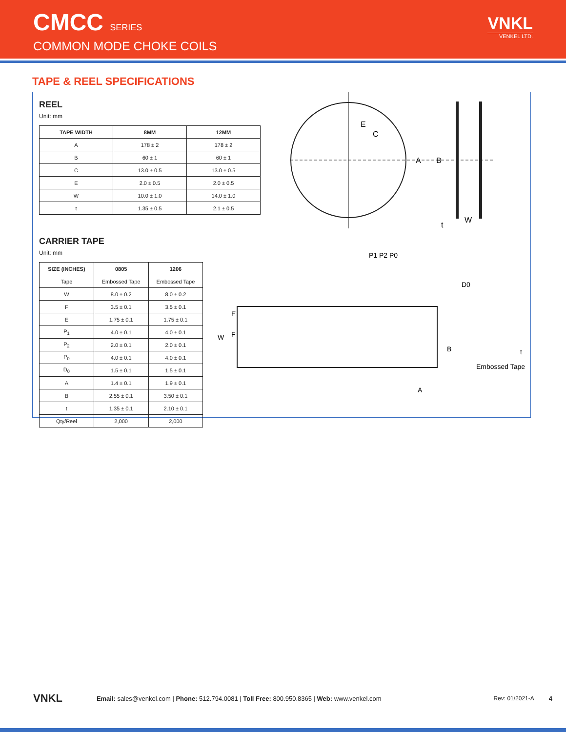CMCC SERIES
COMMON MODE CHOKE COILS
VNKL
VENKEL LTD.
TAPE & REEL SPECIFICATIONS
REEL
Unit: mm
| TAPE WIDTH | 8MM | 12MM |
| --- | --- | --- |
| A | 178 ± 2 | 178 ± 2 |
| B | 60 ± 1 | 60 ± 1 |
| C | 13.0 ± 0.5 | 13.0 ± 0.5 |
| E | 2.0 ± 0.5 | 2.0 ± 0.5 |
| W | 10.0 ± 1.0 | 14.0 ± 1.0 |
| t | 1.35 ± 0.5 | 2.1 ± 0.5 |
E
C
A
B
t
W
CARRIER TAPE
Unit: mm
| SIZE (INCHES) | 0805 | 1206 |
| --- | --- | --- |
| Tape | Embossed Tape | Embossed Tape |
| W | 8.0 ± 0.2 | 8.0 ± 0.2 |
| F | 3.5 ± 0.1 | 3.5 ± 0.1 |
| E | 1.75 ± 0.1 | 1.75 ± 0.1 |
| P<sub>1</sub> | 4.0 ± 0.1 | 4.0 ± 0.1 |
| P<sub>2</sub> | 2.0 ± 0.1 | 2.0 ± 0.1 |
| P<sub>0</sub> | 4.0 ± 0.1 | 4.0 ± 0.1 |
| D<sub>0</sub> | 1.5 ± 0.1 | 1.5 ± 0.1 |
| A | 1.4 ± 0.1 | 1.9 ± 0.1 |
| B | 2.55 ± 0.1 | 3.50 ± 0.1 |
| t | 1.35 ± 0.1 | 2.10 ± 0.1 |
| Qty/Reel | 2,000 | 2,000 |
P1 P2 P0
D0
E
F
W
B
A
t
Embossed Tape
VNKL Email: sales@venkel.com | Phone: 512.794.0081 | Toll Free: 800.950.8365 | Web: www.venkel.com Rev: 01/2021-A 4